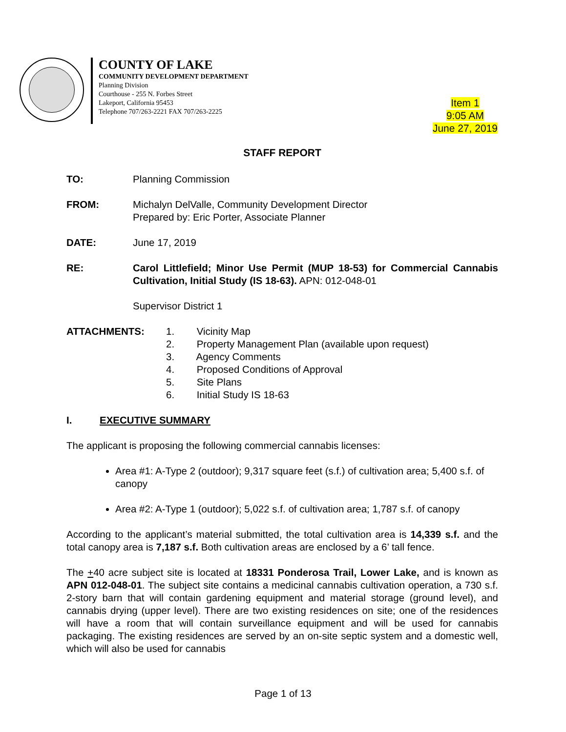COUNTY OF LAKE
COMMUNITY DEVELOPMENT DEPARTMENT
Planning Division
Courthouse - 255 N. Forbes Street
Lakeport, California 95453
Telephone 707/263-2221 FAX 707/263-2225
Item 1
9:05 AM
June 27, 2019
STAFF REPORT
TO: Planning Commission
FROM: Michalyn DelValle, Community Development Director
Prepared by: Eric Porter, Associate Planner
DATE: June 17, 2019
RE: Carol Littlefield; Minor Use Permit (MUP 18-53) for Commercial Cannabis Cultivation, Initial Study (IS 18-63). APN: 012-048-01
Supervisor District 1
ATTACHMENTS: 1. Vicinity Map
2. Property Management Plan (available upon request)
3. Agency Comments
4. Proposed Conditions of Approval
5. Site Plans
6. Initial Study IS 18-63
I. EXECUTIVE SUMMARY
The applicant is proposing the following commercial cannabis licenses:
Area #1: A-Type 2 (outdoor); 9,317 square feet (s.f.) of cultivation area; 5,400 s.f. of canopy
Area #2: A-Type 1 (outdoor); 5,022 s.f. of cultivation area; 1,787 s.f. of canopy
According to the applicant’s material submitted, the total cultivation area is 14,339 s.f. and the total canopy area is 7,187 s.f. Both cultivation areas are enclosed by a 6’ tall fence.
The +40 acre subject site is located at 18331 Ponderosa Trail, Lower Lake, and is known as APN 012-048-01. The subject site contains a medicinal cannabis cultivation operation, a 730 s.f. 2-story barn that will contain gardening equipment and material storage (ground level), and cannabis drying (upper level). There are two existing residences on site; one of the residences will have a room that will contain surveillance equipment and will be used for cannabis packaging. The existing residences are served by an on-site septic system and a domestic well, which will also be used for cannabis
Page 1 of 13